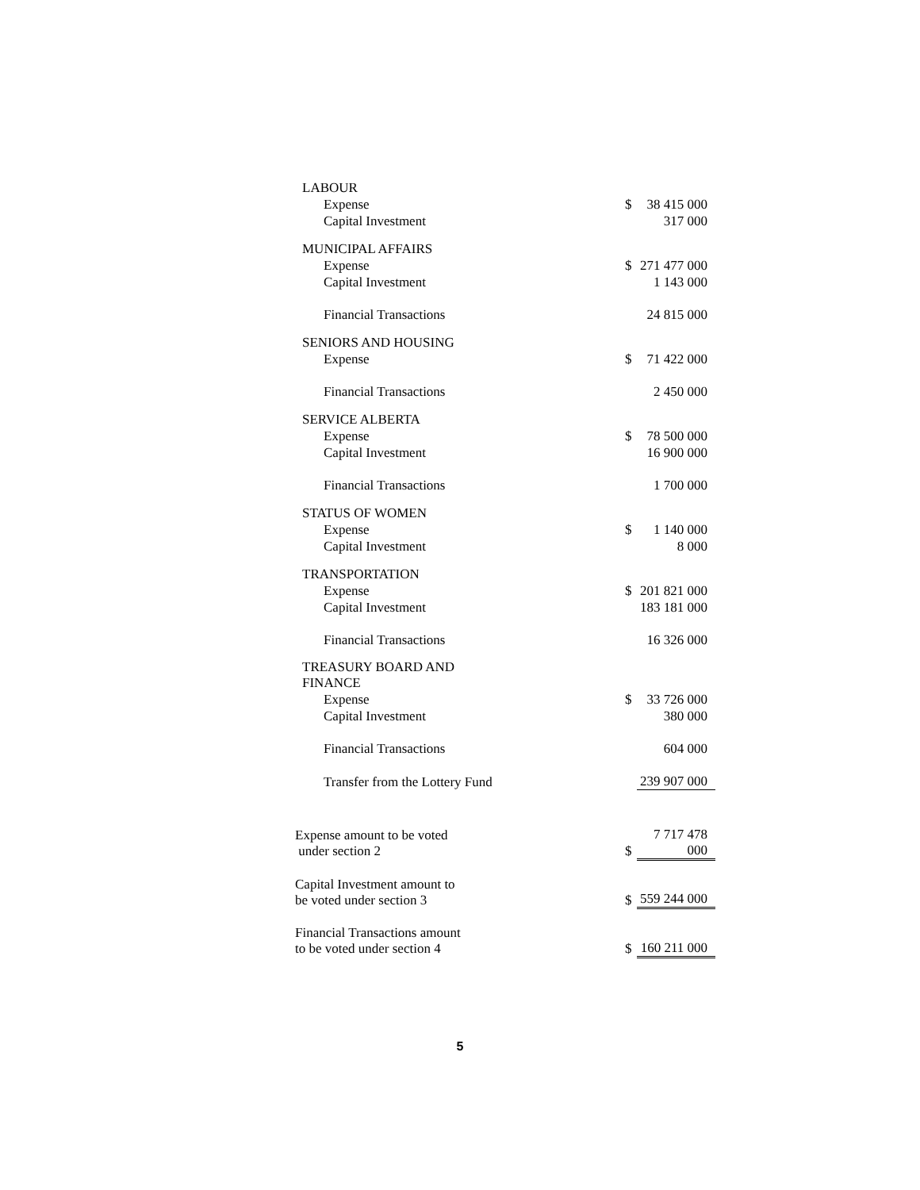| LABOUR | | |
| Expense | $ | 38 415 000 |
| Capital Investment | | 317 000 |
| MUNICIPAL AFFAIRS | | |
| Expense | $ | 271 477 000 |
| Capital Investment | | 1 143 000 |
| Financial Transactions | | 24 815 000 |
| SENIORS AND HOUSING | | |
| Expense | $ | 71 422 000 |
| Financial Transactions | | 2 450 000 |
| SERVICE ALBERTA | | |
| Expense | $ | 78 500 000 |
| Capital Investment | | 16 900 000 |
| Financial Transactions | | 1 700 000 |
| STATUS OF WOMEN | | |
| Expense | $ | 1 140 000 |
| Capital Investment | | 8 000 |
| TRANSPORTATION | | |
| Expense | $ | 201 821 000 |
| Capital Investment | | 183 181 000 |
| Financial Transactions | | 16 326 000 |
| TREASURY BOARD AND FINANCE | | |
| Expense | $ | 33 726 000 |
| Capital Investment | | 380 000 |
| Financial Transactions | | 604 000 |
| Transfer from the Lottery Fund | | 239 907 000 |
| Expense amount to be voted under section 2 | $ | 7 717 478 000 |
| Capital Investment amount to be voted under section 3 | $ | 559 244 000 |
| Financial Transactions amount to be voted under section 4 | $ | 160 211 000 |
5